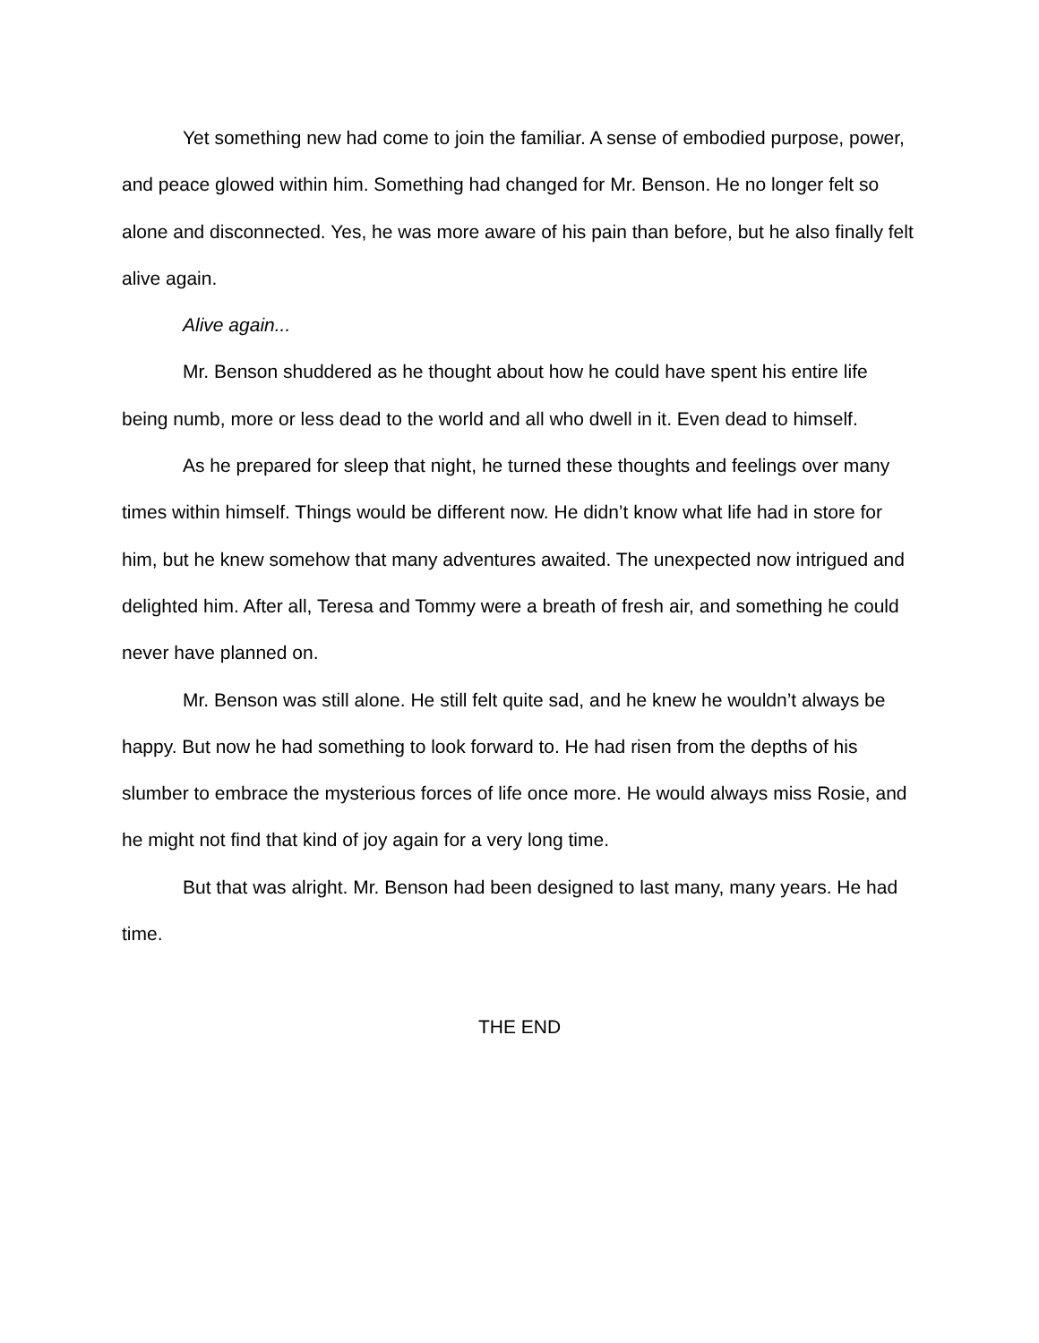Yet something new had come to join the familiar. A sense of embodied purpose, power, and peace glowed within him. Something had changed for Mr. Benson. He no longer felt so alone and disconnected. Yes, he was more aware of his pain than before, but he also finally felt alive again.
Alive again...
Mr. Benson shuddered as he thought about how he could have spent his entire life being numb, more or less dead to the world and all who dwell in it. Even dead to himself.
As he prepared for sleep that night, he turned these thoughts and feelings over many times within himself. Things would be different now. He didn’t know what life had in store for him, but he knew somehow that many adventures awaited. The unexpected now intrigued and delighted him. After all, Teresa and Tommy were a breath of fresh air, and something he could never have planned on.
Mr. Benson was still alone. He still felt quite sad, and he knew he wouldn’t always be happy. But now he had something to look forward to. He had risen from the depths of his slumber to embrace the mysterious forces of life once more. He would always miss Rosie, and he might not find that kind of joy again for a very long time.
But that was alright. Mr. Benson had been designed to last many, many years. He had time.
THE END